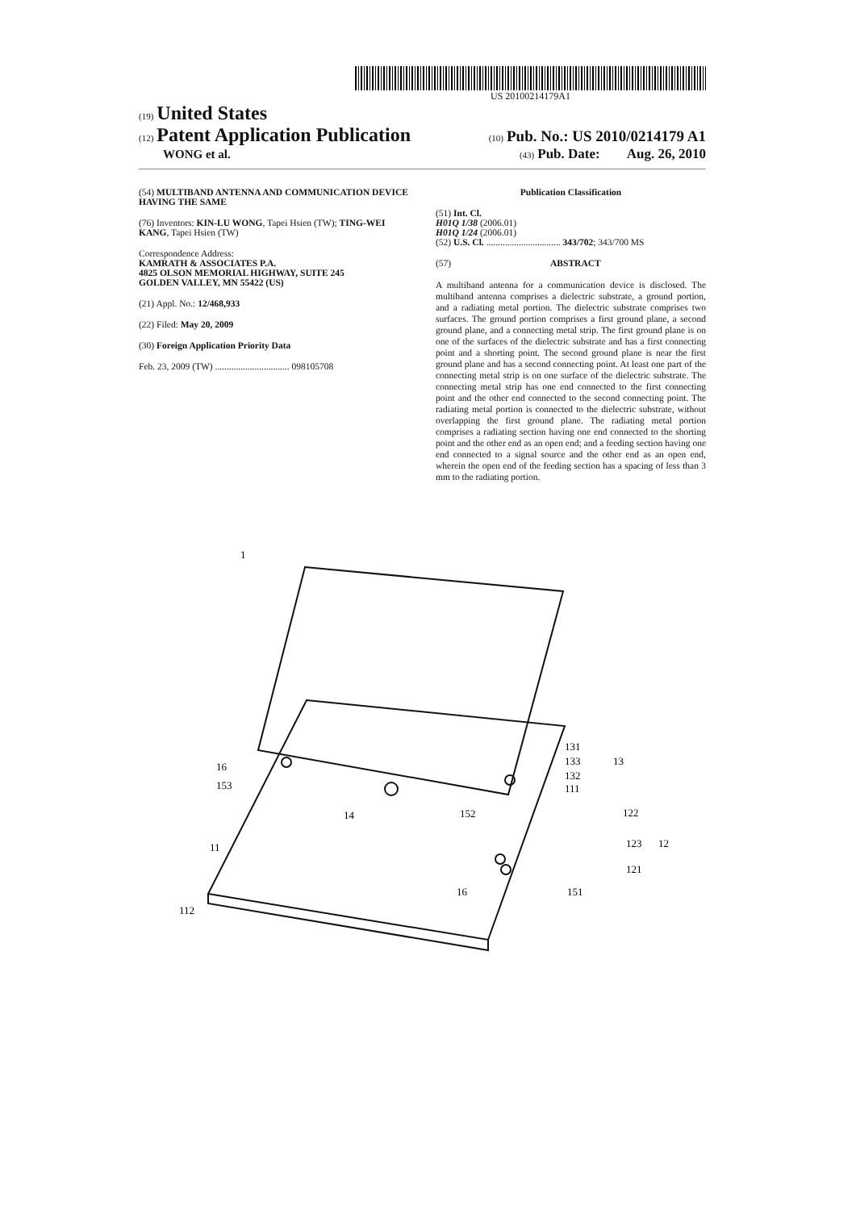US 20100214179A1
(19) United States
(12) Patent Application Publication
(10) Pub. No.: US 2010/0214179 A1
WONG et al.
(43) Pub. Date: Aug. 26, 2010
(54) MULTIBAND ANTENNA AND COMMUNICATION DEVICE HAVING THE SAME
(76) Inventors: KIN-LU WONG, Tapei Hsien (TW); TING-WEI KANG, Tapei Hsien (TW)
Correspondence Address:
KAMRATH & ASSOCIATES P.A.
4825 OLSON MEMORIAL HIGHWAY, SUITE 245
GOLDEN VALLEY, MN 55422 (US)
(21) Appl. No.: 12/468,933
(22) Filed: May 20, 2009
(30) Foreign Application Priority Data
Feb. 23, 2009 (TW) ................................ 098105708
Publication Classification
(51) Int. Cl.
H01Q 1/38 (2006.01)
H01Q 1/24 (2006.01)
(52) U.S. Cl. ................................ 343/702; 343/700 MS
(57) ABSTRACT
A multiband antenna for a communication device is disclosed. The multiband antenna comprises a dielectric substrate, a ground portion, and a radiating metal portion. The dielectric substrate comprises two surfaces. The ground portion comprises a first ground plane, a second ground plane, and a connecting metal strip. The first ground plane is on one of the surfaces of the dielectric substrate and has a first connecting point and a shorting point. The second ground plane is near the first ground plane and has a second connecting point. At least one part of the connecting metal strip is on one surface of the dielectric substrate. The connecting metal strip has one end connected to the first connecting point and the other end connected to the second connecting point. The radiating metal portion is connected to the dielectric substrate, without overlapping the first ground plane. The radiating metal portion comprises a radiating section having one end connected to the shorting point and the other end as an open end; and a feeding section having one end connected to a signal source and the other end as an open end, wherein the open end of the feeding section has a spacing of less than 3 mm to the radiating portion.
1
16
153
14
152
11
112
16
151
131
133
13
132
111
122
123
12
121